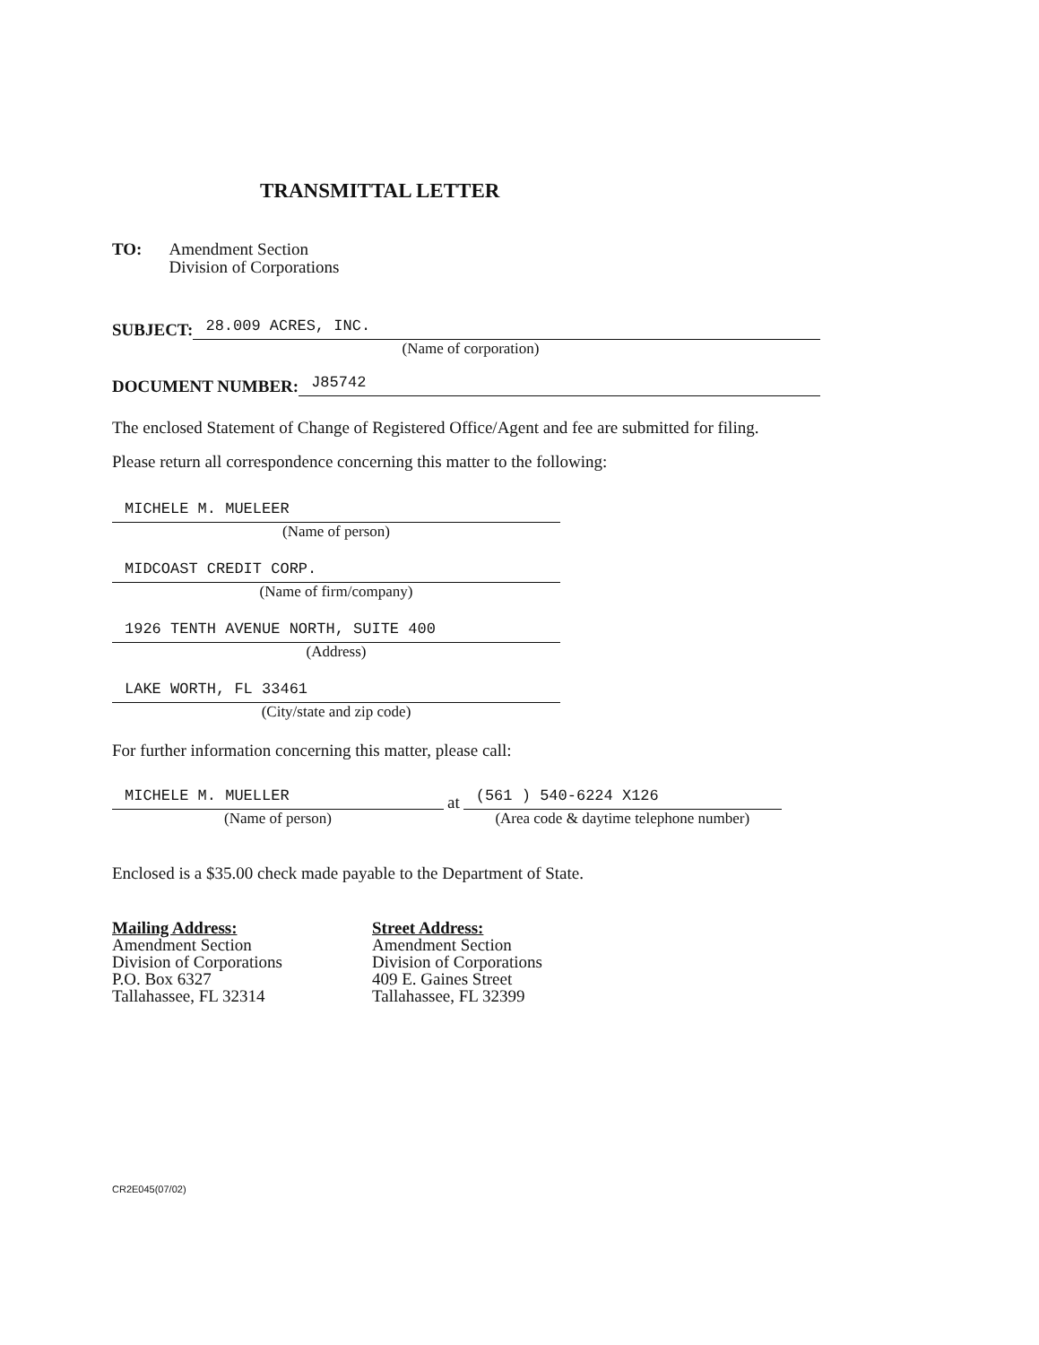TRANSMITTAL LETTER
TO: Amendment Section
Division of Corporations
SUBJECT:
28.009 ACRES, INC.
(Name of corporation)
DOCUMENT NUMBER:
J85742
The enclosed Statement of Change of Registered Office/Agent and fee are submitted for filing.
Please return all correspondence concerning this matter to the following:
MICHELE M. MUELEER
(Name of person)
MIDCOAST CREDIT CORP.
(Name of firm/company)
1926 TENTH AVENUE NORTH, SUITE 400
(Address)
LAKE WORTH, FL 33461
(City/state and zip code)
For further information concerning this matter, please call:
MICHELE M. MUELLER
(Name of person)
at
(561 ) 540-6224 X126
(Area code & daytime telephone number)
Enclosed is a $35.00 check made payable to the Department of State.
Mailing Address:
Amendment Section
Division of Corporations
P.O. Box 6327
Tallahassee, FL 32314
Street Address:
Amendment Section
Division of Corporations
409 E. Gaines Street
Tallahassee, FL 32399
CR2E045(07/02)